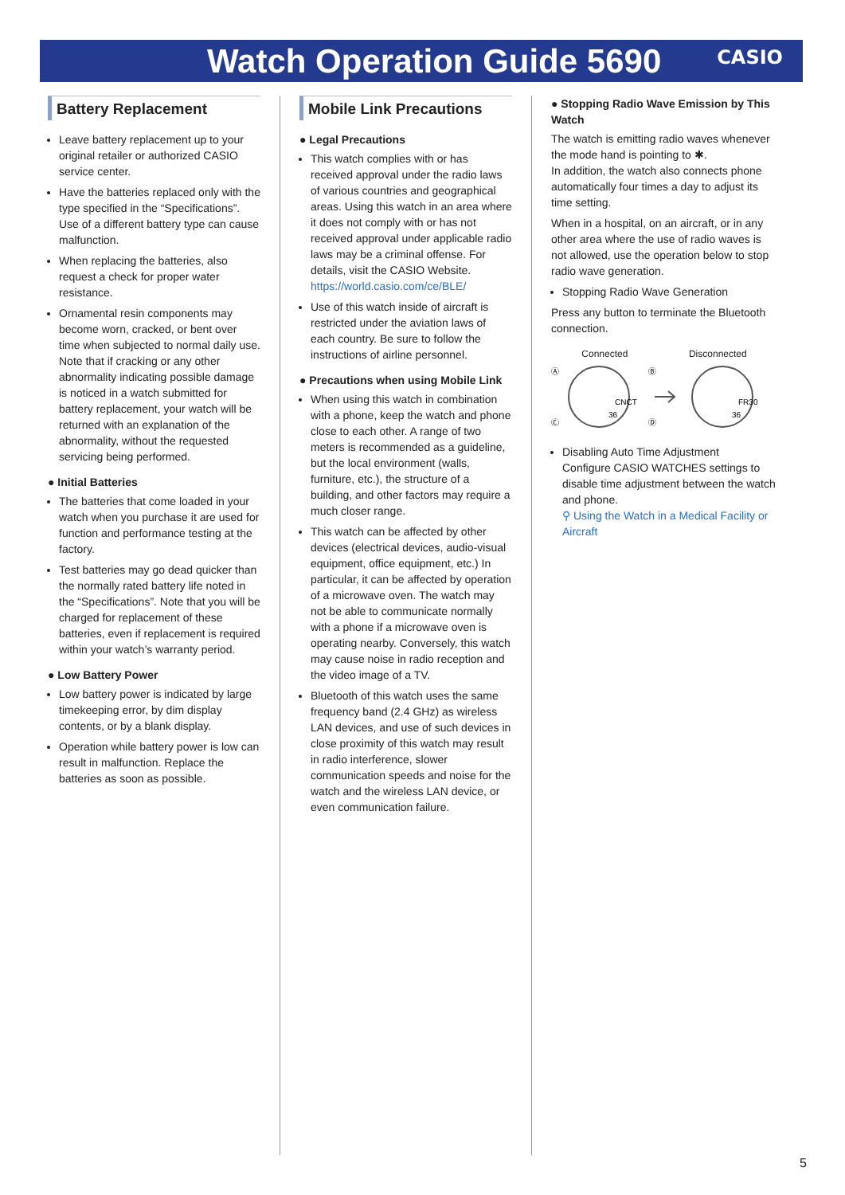Watch Operation Guide 5690 CASIO
Battery Replacement
Leave battery replacement up to your original retailer or authorized CASIO service center.
Have the batteries replaced only with the type specified in the “Specifications”. Use of a different battery type can cause malfunction.
When replacing the batteries, also request a check for proper water resistance.
Ornamental resin components may become worn, cracked, or bent over time when subjected to normal daily use. Note that if cracking or any other abnormality indicating possible damage is noticed in a watch submitted for battery replacement, your watch will be returned with an explanation of the abnormality, without the requested servicing being performed.
● Initial Batteries
The batteries that come loaded in your watch when you purchase it are used for function and performance testing at the factory.
Test batteries may go dead quicker than the normally rated battery life noted in the “Specifications”. Note that you will be charged for replacement of these batteries, even if replacement is required within your watch’s warranty period.
● Low Battery Power
Low battery power is indicated by large timekeeping error, by dim display contents, or by a blank display.
Operation while battery power is low can result in malfunction. Replace the batteries as soon as possible.
Mobile Link Precautions
● Legal Precautions
This watch complies with or has received approval under the radio laws of various countries and geographical areas. Using this watch in an area where it does not comply with or has not received approval under applicable radio laws may be a criminal offense. For details, visit the CASIO Website.
https://world.casio.com/ce/BLE/
Use of this watch inside of aircraft is restricted under the aviation laws of each country. Be sure to follow the instructions of airline personnel.
● Precautions when using Mobile Link
When using this watch in combination with a phone, keep the watch and phone close to each other. A range of two meters is recommended as a guideline, but the local environment (walls, furniture, etc.), the structure of a building, and other factors may require a much closer range.
This watch can be affected by other devices (electrical devices, audio-visual equipment, office equipment, etc.) In particular, it can be affected by operation of a microwave oven. The watch may not be able to communicate normally with a phone if a microwave oven is operating nearby. Conversely, this watch may cause noise in radio reception and the video image of a TV.
Bluetooth of this watch uses the same frequency band (2.4 GHz) as wireless LAN devices, and use of such devices in close proximity of this watch may result in radio interference, slower communication speeds and noise for the watch and the wireless LAN device, or even communication failure.
● Stopping Radio Wave Emission by This Watch
The watch is emitting radio waves whenever the mode hand is pointing to ✱.
In addition, the watch also connects phone automatically four times a day to adjust its time setting.
When in a hospital, on an aircraft, or in any other area where the use of radio waves is not allowed, use the operation below to stop radio wave generation.
Stopping Radio Wave Generation
Press any button to terminate the Bluetooth connection.
Connected Disconnected
CNCT
36
FR30
36
Ⓐ
Ⓒ
Ⓑ
Ⓓ
Disabling Auto Time Adjustment
Configure CASIO WATCHES settings to disable time adjustment between the watch and phone.
⚲ Using the Watch in a Medical Facility or Aircraft
5